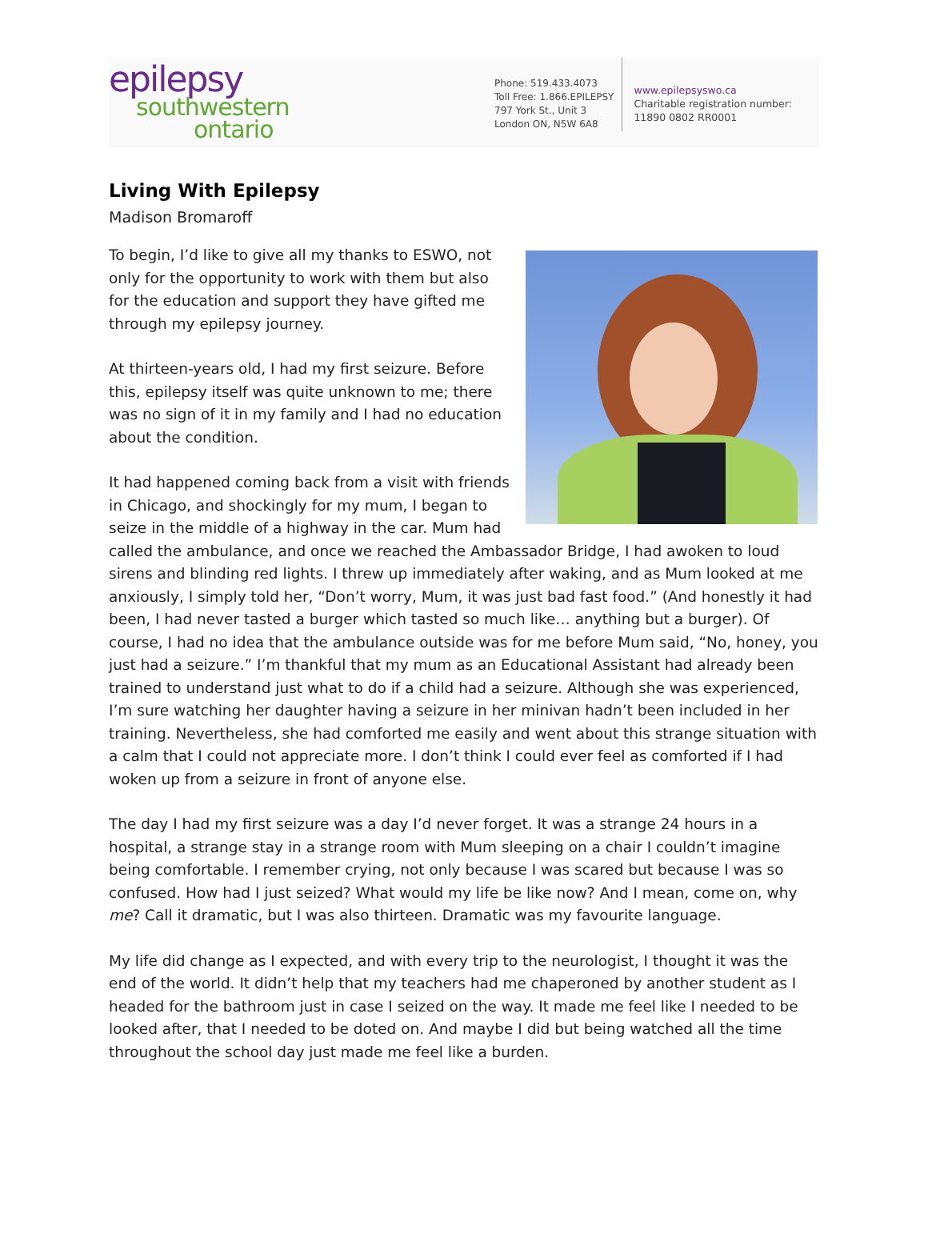epilepsy
southwestern
ontario
Phone: 519.433.4073
Toll Free: 1.866.EPILEPSY
797 York St., Unit 3
London ON, N5W 6A8
www.epilepsyswo.ca
Charitable registration number:
11890 0802 RR0001
Living With Epilepsy
Madison Bromaroff
To begin, I’d like to give all my thanks to ESWO, not only for the opportunity to work with them but also for the education and support they have gifted me through my epilepsy journey.
At thirteen-years old, I had my first seizure. Before this, epilepsy itself was quite unknown to me; there was no sign of it in my family and I had no education about the condition.
It had happened coming back from a visit with friends in Chicago, and shockingly for my mum, I began to seize in the middle of a highway in the car. Mum had called the ambulance, and once we reached the Ambassador Bridge, I had awoken to loud sirens and blinding red lights. I threw up immediately after waking, and as Mum looked at me anxiously, I simply told her, “Don’t worry, Mum, it was just bad fast food.” (And honestly it had been, I had never tasted a burger which tasted so much like… anything but a burger). Of course, I had no idea that the ambulance outside was for me before Mum said, “No, honey, you just had a seizure.” I’m thankful that my mum as an Educational Assistant had already been trained to understand just what to do if a child had a seizure. Although she was experienced, I’m sure watching her daughter having a seizure in her minivan hadn’t been included in her training. Nevertheless, she had comforted me easily and went about this strange situation with a calm that I could not appreciate more. I don’t think I could ever feel as comforted if I had woken up from a seizure in front of anyone else.
The day I had my first seizure was a day I’d never forget. It was a strange 24 hours in a hospital, a strange stay in a strange room with Mum sleeping on a chair I couldn’t imagine being comfortable. I remember crying, not only because I was scared but because I was so confused. How had I just seized? What would my life be like now? And I mean, come on, why me? Call it dramatic, but I was also thirteen. Dramatic was my favourite language.
My life did change as I expected, and with every trip to the neurologist, I thought it was the end of the world. It didn’t help that my teachers had me chaperoned by another student as I headed for the bathroom just in case I seized on the way. It made me feel like I needed to be looked after, that I needed to be doted on. And maybe I did but being watched all the time throughout the school day just made me feel like a burden.